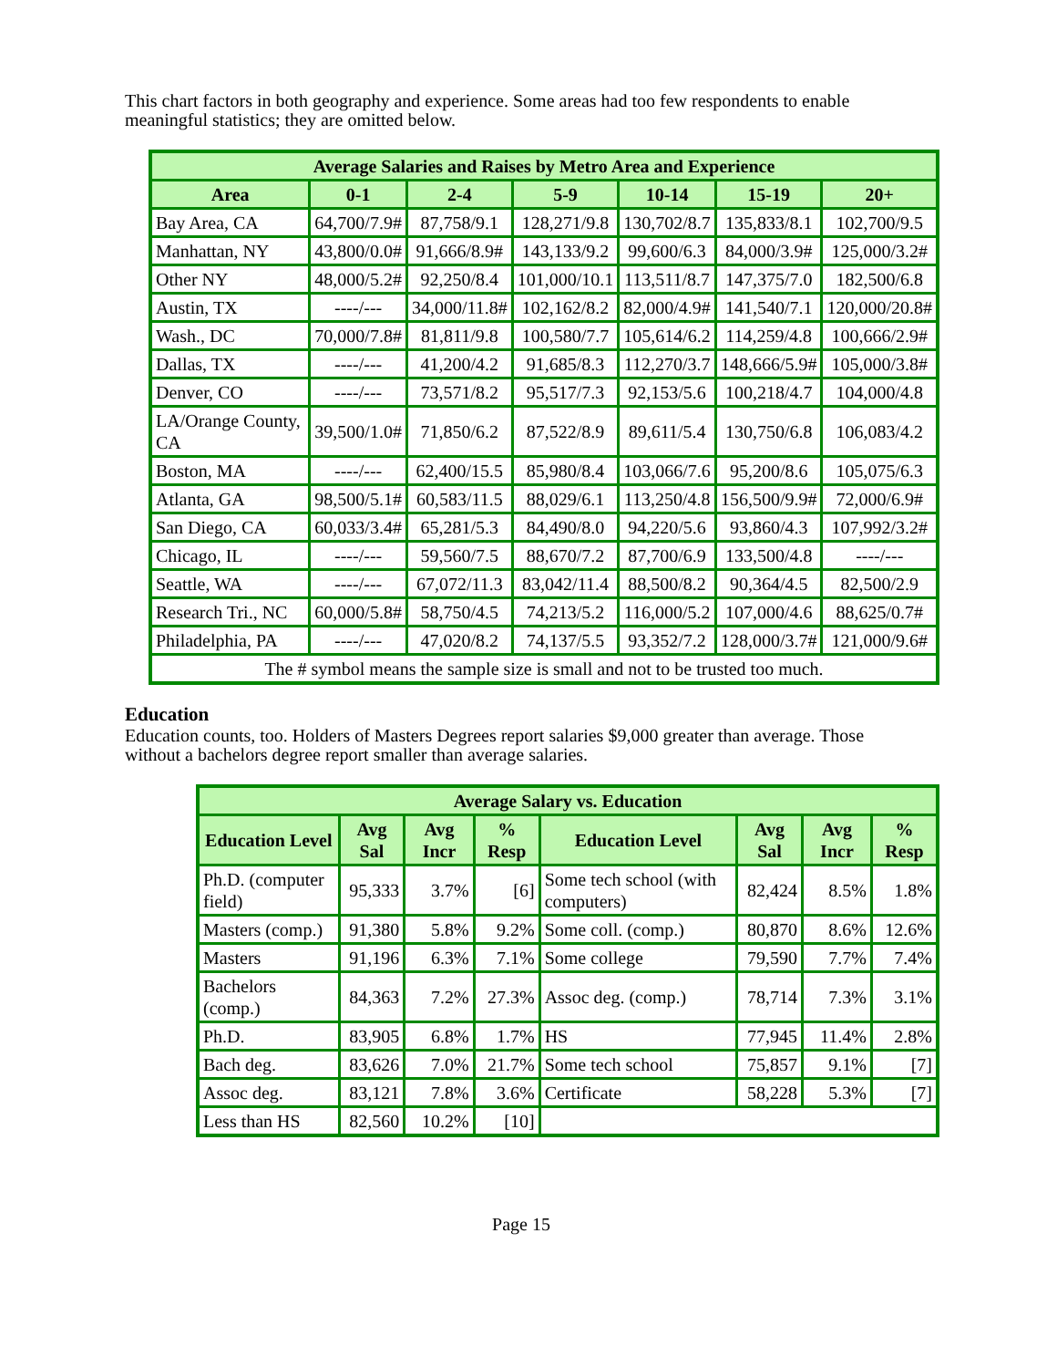This chart factors in both geography and experience. Some areas had too few respondents to enable meaningful statistics; they are omitted below.
| Average Salaries and Raises by Metro Area and Experience | | | | | | |
| --- | --- | --- | --- | --- | --- | --- |
| Area | 0-1 | 2-4 | 5-9 | 10-14 | 15-19 | 20+ |
| Bay Area, CA | 64,700/7.9# | 87,758/9.1 | 128,271/9.8 | 130,702/8.7 | 135,833/8.1 | 102,700/9.5 |
| Manhattan, NY | 43,800/0.0# | 91,666/8.9# | 143,133/9.2 | 99,600/6.3 | 84,000/3.9# | 125,000/3.2# |
| Other NY | 48,000/5.2# | 92,250/8.4 | 101,000/10.1 | 113,511/8.7 | 147,375/7.0 | 182,500/6.8 |
| Austin, TX | ----/--- | 34,000/11.8# | 102,162/8.2 | 82,000/4.9# | 141,540/7.1 | 120,000/20.8# |
| Wash., DC | 70,000/7.8# | 81,811/9.8 | 100,580/7.7 | 105,614/6.2 | 114,259/4.8 | 100,666/2.9# |
| Dallas, TX | ----/--- | 41,200/4.2 | 91,685/8.3 | 112,270/3.7 | 148,666/5.9# | 105,000/3.8# |
| Denver, CO | ----/--- | 73,571/8.2 | 95,517/7.3 | 92,153/5.6 | 100,218/4.7 | 104,000/4.8 |
| LA/Orange County, CA | 39,500/1.0# | 71,850/6.2 | 87,522/8.9 | 89,611/5.4 | 130,750/6.8 | 106,083/4.2 |
| Boston, MA | ----/--- | 62,400/15.5 | 85,980/8.4 | 103,066/7.6 | 95,200/8.6 | 105,075/6.3 |
| Atlanta, GA | 98,500/5.1# | 60,583/11.5 | 88,029/6.1 | 113,250/4.8 | 156,500/9.9# | 72,000/6.9# |
| San Diego, CA | 60,033/3.4# | 65,281/5.3 | 84,490/8.0 | 94,220/5.6 | 93,860/4.3 | 107,992/3.2# |
| Chicago, IL | ----/--- | 59,560/7.5 | 88,670/7.2 | 87,700/6.9 | 133,500/4.8 | ----/--- |
| Seattle, WA | ----/--- | 67,072/11.3 | 83,042/11.4 | 88,500/8.2 | 90,364/4.5 | 82,500/2.9 |
| Research Tri., NC | 60,000/5.8# | 58,750/4.5 | 74,213/5.2 | 116,000/5.2 | 107,000/4.6 | 88,625/0.7# |
| Philadelphia, PA | ----/--- | 47,020/8.2 | 74,137/5.5 | 93,352/7.2 | 128,000/3.7# | 121,000/9.6# |
| The # symbol means the sample size is small and not to be trusted too much. | | | | | | |
Education
Education counts, too. Holders of Masters Degrees report salaries $9,000 greater than average. Those without a bachelors degree report smaller than average salaries.
| Average Salary vs. Education | | | | | | | |
| --- | --- | --- | --- | --- | --- | --- | --- |
| Education Level | Avg Sal | Avg Incr | % Resp | Education Level | Avg Sal | Avg Incr | % Resp |
| Ph.D. (computer field) | 95,333 | 3.7% | [6] | Some tech school (with computers) | 82,424 | 8.5% | 1.8% |
| Masters (comp.) | 91,380 | 5.8% | 9.2% | Some coll. (comp.) | 80,870 | 8.6% | 12.6% |
| Masters | 91,196 | 6.3% | 7.1% | Some college | 79,590 | 7.7% | 7.4% |
| Bachelors (comp.) | 84,363 | 7.2% | 27.3% | Assoc deg. (comp.) | 78,714 | 7.3% | 3.1% |
| Ph.D. | 83,905 | 6.8% | 1.7% | HS | 77,945 | 11.4% | 2.8% |
| Bach deg. | 83,626 | 7.0% | 21.7% | Some tech school | 75,857 | 9.1% | [7] |
| Assoc deg. | 83,121 | 7.8% | 3.6% | Certificate | 58,228 | 5.3% | [7] |
| Less than HS | 82,560 | 10.2% | [10] | | | | |
Page 15